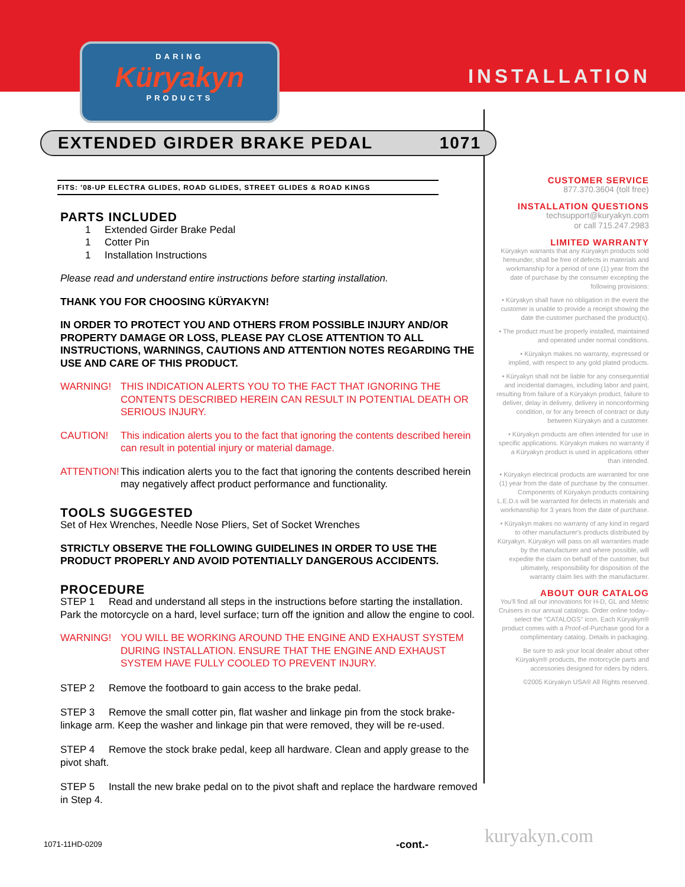DARING
Küryakyn
PRODUCTS
INSTALLATION
EXTENDED GIRDER BRAKE PEDAL 1071
FITS: '08-UP ELECTRA GLIDES, ROAD GLIDES, STREET GLIDES & ROAD KINGS
PARTS INCLUDED
1 Extended Girder Brake Pedal
1 Cotter Pin
1 Installation Instructions
Please read and understand entire instructions before starting installation.
THANK YOU FOR CHOOSING KÜRYAKYN!
IN ORDER TO PROTECT YOU AND OTHERS FROM POSSIBLE INJURY AND/OR PROPERTY DAMAGE OR LOSS, PLEASE PAY CLOSE ATTENTION TO ALL INSTRUCTIONS, WARNINGS, CAUTIONS AND ATTENTION NOTES REGARDING THE USE AND CARE OF THIS PRODUCT.
WARNING! THIS INDICATION ALERTS YOU TO THE FACT THAT IGNORING THE CONTENTS DESCRIBED HEREIN CAN RESULT IN POTENTIAL DEATH OR SERIOUS INJURY.
CAUTION! This indication alerts you to the fact that ignoring the contents described herein can result in potential injury or material damage.
ATTENTION! This indication alerts you to the fact that ignoring the contents described herein may negatively affect product performance and functionality.
TOOLS SUGGESTED
Set of Hex Wrenches, Needle Nose Pliers, Set of Socket Wrenches
STRICTLY OBSERVE THE FOLLOWING GUIDELINES IN ORDER TO USE THE PRODUCT PROPERLY AND AVOID POTENTIALLY DANGEROUS ACCIDENTS.
PROCEDURE
STEP 1 Read and understand all steps in the instructions before starting the installation. Park the motorcycle on a hard, level surface; turn off the ignition and allow the engine to cool.
WARNING! YOU WILL BE WORKING AROUND THE ENGINE AND EXHAUST SYSTEM DURING INSTALLATION. ENSURE THAT THE ENGINE AND EXHAUST SYSTEM HAVE FULLY COOLED TO PREVENT INJURY.
STEP 2 Remove the footboard to gain access to the brake pedal.
STEP 3 Remove the small cotter pin, flat washer and linkage pin from the stock brake-linkage arm. Keep the washer and linkage pin that were removed, they will be re-used.
STEP 4 Remove the stock brake pedal, keep all hardware. Clean and apply grease to the pivot shaft.
STEP 5 Install the new brake pedal on to the pivot shaft and replace the hardware removed in Step 4.
CUSTOMER SERVICE
877.370.3604 (toll free)
INSTALLATION QUESTIONS
techsupport@kuryakyn.com
or call 715.247.2983
LIMITED WARRANTY
Küryakyn warrants that any Küryakyn products sold hereunder, shall be free of defects in materials and workmanship for a period of one (1) year from the date of purchase by the consumer excepting the following provisions:
• Küryakyn shall have no obligation in the event the customer is unable to provide a receipt showing the date the customer purchased the product(s).
• The product must be properly installed, maintained and operated under normal conditions.
• Küryakyn makes no warranty, expressed or implied, with respect to any gold plated products.
• Küryakyn shall not be liable for any consequential and incidental damages, including labor and paint, resulting from failure of a Küryakyn product, failure to deliver, delay in delivery, delivery in nonconforming condition, or for any breech of contract or duty between Küryakyn and a customer.
• Küryakyn products are often intended for use in specific applications. Küryakyn makes no warranty if a Küryakyn product is used in applications other than intended.
• Küryakyn electrical products are warranted for one (1) year from the date of purchase by the consumer. Components of Küryakyn products containing L.E.D.s will be warranted for defects in materials and workmanship for 3 years from the date of purchase.
• Küryakyn makes no warranty of any kind in regard to other manufacturer's products distributed by Küryakyn. Küryakyn will pass on all warranties made by the manufacturer and where possible, will expedite the claim on behalf of the customer, but ultimately, responsibility for disposition of the warranty claim lies with the manufacturer.
ABOUT OUR CATALOG
You'll find all our innovations for H-D, GL and Metric Cruisers in our annual catalogs. Order online today–select the "CATALOGS" icon. Each Küryakyn® product comes with a Proof-of-Purchase good for a complimentary catalog. Details in packaging.
Be sure to ask your local dealer about other Küryakyn® products, the motorcycle parts and accessories designed for riders by riders.
©2005 Küryakyn USA® All Rights reserved.
kuryakyn.com
1071-11HD-0209 -cont.-